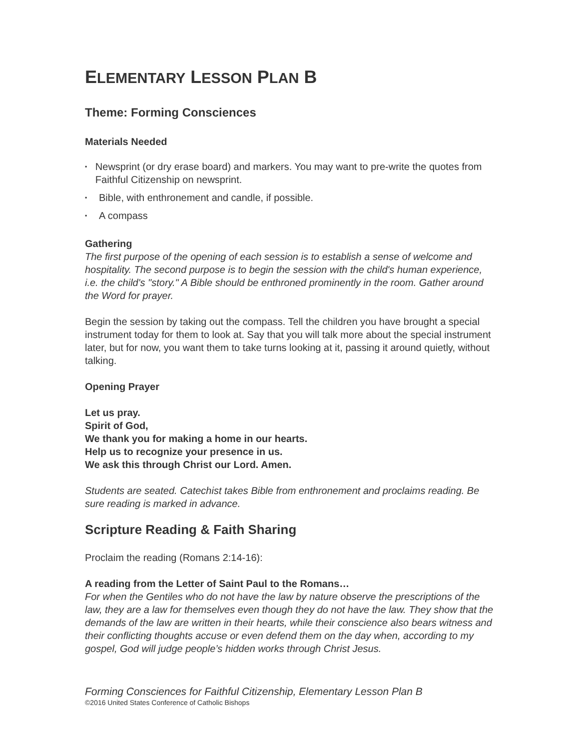ELEMENTARY LESSON PLAN B
Theme: Forming Consciences
Materials Needed
▪ Newsprint (or dry erase board) and markers. You may want to pre-write the quotes from Faithful Citizenship on newsprint.
▪ Bible, with enthronement and candle, if possible.
▪ A compass
Gathering
The first purpose of the opening of each session is to establish a sense of welcome and hospitality. The second purpose is to begin the session with the child's human experience, i.e. the child's "story." A Bible should be enthroned prominently in the room. Gather around the Word for prayer.
Begin the session by taking out the compass. Tell the children you have brought a special instrument today for them to look at. Say that you will talk more about the special instrument later, but for now, you want them to take turns looking at it, passing it around quietly, without talking.
Opening Prayer
Let us pray.
Spirit of God,
We thank you for making a home in our hearts.
Help us to recognize your presence in us.
We ask this through Christ our Lord. Amen.
Students are seated. Catechist takes Bible from enthronement and proclaims reading. Be sure reading is marked in advance.
Scripture Reading & Faith Sharing
Proclaim the reading (Romans 2:14-16):
A reading from the Letter of Saint Paul to the Romans…
For when the Gentiles who do not have the law by nature observe the prescriptions of the law, they are a law for themselves even though they do not have the law. They show that the demands of the law are written in their hearts, while their conscience also bears witness and their conflicting thoughts accuse or even defend them on the day when, according to my gospel, God will judge people’s hidden works through Christ Jesus.
Forming Consciences for Faithful Citizenship, Elementary Lesson Plan B
©2016 United States Conference of Catholic Bishops